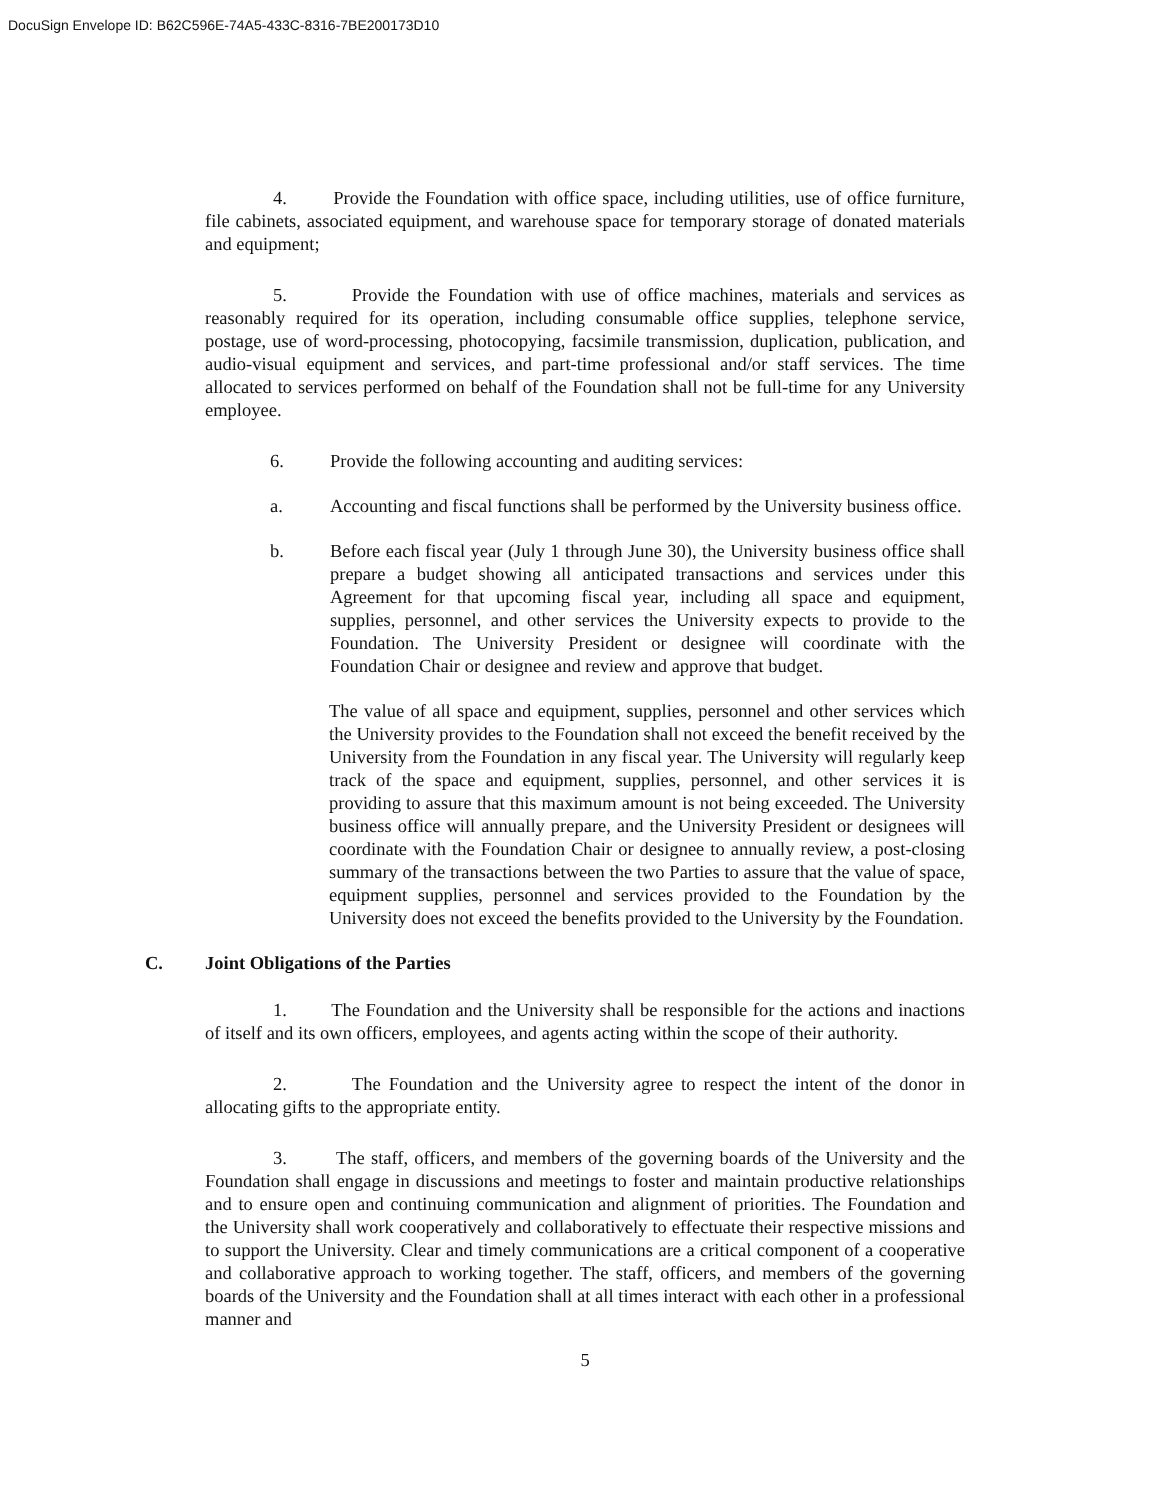DocuSign Envelope ID: B62C596E-74A5-433C-8316-7BE200173D10
4. Provide the Foundation with office space, including utilities, use of office furniture, file cabinets, associated equipment, and warehouse space for temporary storage of donated materials and equipment;
5. Provide the Foundation with use of office machines, materials and services as reasonably required for its operation, including consumable office supplies, telephone service, postage, use of word-processing, photocopying, facsimile transmission, duplication, publication, and audio-visual equipment and services, and part-time professional and/or staff services. The time allocated to services performed on behalf of the Foundation shall not be full-time for any University employee.
6. Provide the following accounting and auditing services:
a. Accounting and fiscal functions shall be performed by the University business office.
b. Before each fiscal year (July 1 through June 30), the University business office shall prepare a budget showing all anticipated transactions and services under this Agreement for that upcoming fiscal year, including all space and equipment, supplies, personnel, and other services the University expects to provide to the Foundation. The University President or designee will coordinate with the Foundation Chair or designee and review and approve that budget.
The value of all space and equipment, supplies, personnel and other services which the University provides to the Foundation shall not exceed the benefit received by the University from the Foundation in any fiscal year. The University will regularly keep track of the space and equipment, supplies, personnel, and other services it is providing to assure that this maximum amount is not being exceeded. The University business office will annually prepare, and the University President or designees will coordinate with the Foundation Chair or designee to annually review, a post-closing summary of the transactions between the two Parties to assure that the value of space, equipment supplies, personnel and services provided to the Foundation by the University does not exceed the benefits provided to the University by the Foundation.
C. Joint Obligations of the Parties
1. The Foundation and the University shall be responsible for the actions and inactions of itself and its own officers, employees, and agents acting within the scope of their authority.
2. The Foundation and the University agree to respect the intent of the donor in allocating gifts to the appropriate entity.
3. The staff, officers, and members of the governing boards of the University and the Foundation shall engage in discussions and meetings to foster and maintain productive relationships and to ensure open and continuing communication and alignment of priorities. The Foundation and the University shall work cooperatively and collaboratively to effectuate their respective missions and to support the University. Clear and timely communications are a critical component of a cooperative and collaborative approach to working together. The staff, officers, and members of the governing boards of the University and the Foundation shall at all times interact with each other in a professional manner and
5